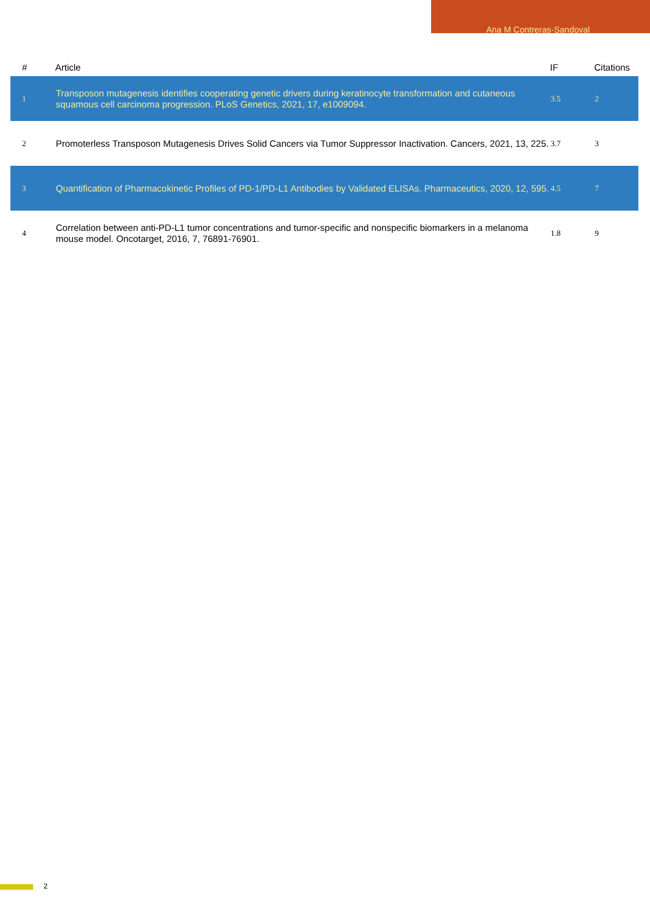Ana M Contreras-Sandoval
| # | Article | IF | Citations |
| --- | --- | --- | --- |
| 1 | Transposon mutagenesis identifies cooperating genetic drivers during keratinocyte transformation and cutaneous squamous cell carcinoma progression. PLoS Genetics, 2021, 17, e1009094. | 3.5 | 2 |
| 2 | Promoterless Transposon Mutagenesis Drives Solid Cancers via Tumor Suppressor Inactivation. Cancers, 2021, 13, 225. | 3.7 | 3 |
| 3 | Quantification of Pharmacokinetic Profiles of PD-1/PD-L1 Antibodies by Validated ELISAs. Pharmaceutics, 2020, 12, 595. | 4.5 | 7 |
| 4 | Correlation between anti-PD-L1 tumor concentrations and tumor-specific and nonspecific biomarkers in a melanoma mouse model. Oncotarget, 2016, 7, 76891-76901. | 1.8 | 9 |
2